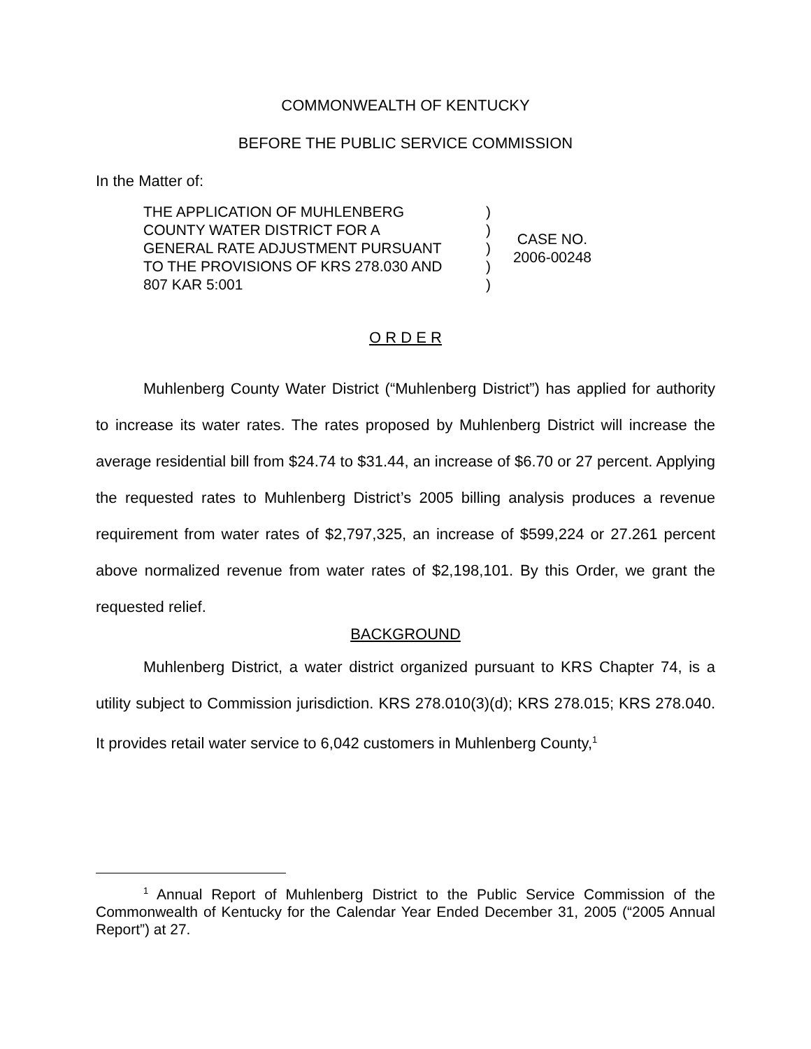COMMONWEALTH OF KENTUCKY
BEFORE THE PUBLIC SERVICE COMMISSION
In the Matter of:
THE APPLICATION OF MUHLENBERG
COUNTY WATER DISTRICT FOR A
GENERAL RATE ADJUSTMENT PURSUANT
TO THE PROVISIONS OF KRS 278.030 AND
807 KAR 5:001
)
)
)
)
)
CASE NO.
2006-00248
O R D E R
Muhlenberg County Water District (“Muhlenberg District”) has applied for authority to increase its water rates. The rates proposed by Muhlenberg District will increase the average residential bill from $24.74 to $31.44, an increase of $6.70 or 27 percent. Applying the requested rates to Muhlenberg District’s 2005 billing analysis produces a revenue requirement from water rates of $2,797,325, an increase of $599,224 or 27.261 percent above normalized revenue from water rates of $2,198,101. By this Order, we grant the requested relief.
BACKGROUND
Muhlenberg District, a water district organized pursuant to KRS Chapter 74, is a utility subject to Commission jurisdiction. KRS 278.010(3)(d); KRS 278.015; KRS 278.040. It provides retail water service to 6,042 customers in Muhlenberg County,<sup>1</sup>
<sup>1</sup> Annual Report of Muhlenberg District to the Public Service Commission of the Commonwealth of Kentucky for the Calendar Year Ended December 31, 2005 (“2005 Annual Report”) at 27.